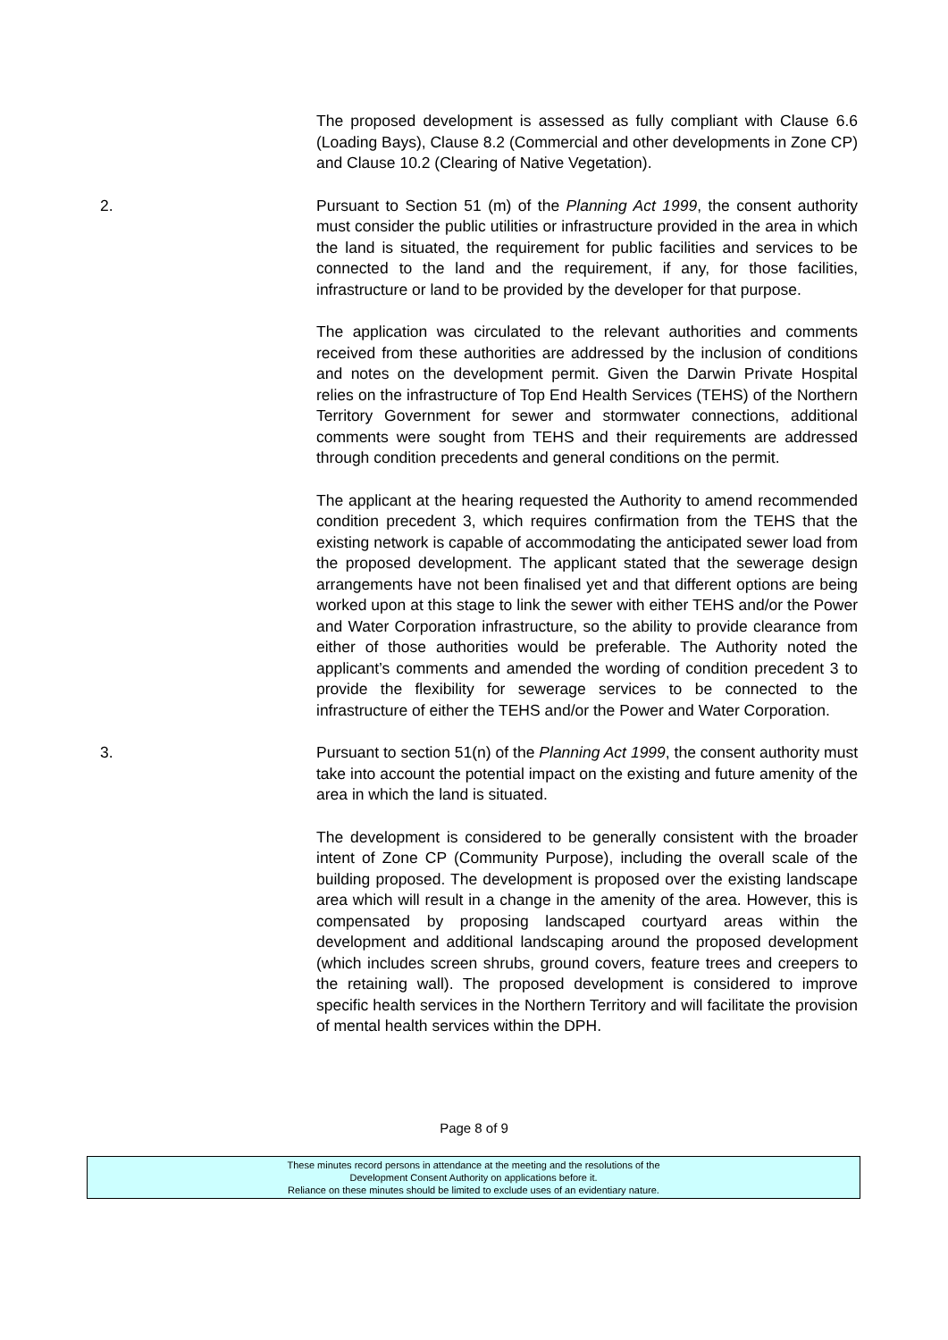The proposed development is assessed as fully compliant with Clause 6.6 (Loading Bays), Clause 8.2 (Commercial and other developments in Zone CP) and Clause 10.2 (Clearing of Native Vegetation).
2. Pursuant to Section 51 (m) of the Planning Act 1999, the consent authority must consider the public utilities or infrastructure provided in the area in which the land is situated, the requirement for public facilities and services to be connected to the land and the requirement, if any, for those facilities, infrastructure or land to be provided by the developer for that purpose.
The application was circulated to the relevant authorities and comments received from these authorities are addressed by the inclusion of conditions and notes on the development permit. Given the Darwin Private Hospital relies on the infrastructure of Top End Health Services (TEHS) of the Northern Territory Government for sewer and stormwater connections, additional comments were sought from TEHS and their requirements are addressed through condition precedents and general conditions on the permit.
The applicant at the hearing requested the Authority to amend recommended condition precedent 3, which requires confirmation from the TEHS that the existing network is capable of accommodating the anticipated sewer load from the proposed development. The applicant stated that the sewerage design arrangements have not been finalised yet and that different options are being worked upon at this stage to link the sewer with either TEHS and/or the Power and Water Corporation infrastructure, so the ability to provide clearance from either of those authorities would be preferable. The Authority noted the applicant’s comments and amended the wording of condition precedent 3 to provide the flexibility for sewerage services to be connected to the infrastructure of either the TEHS and/or the Power and Water Corporation.
3. Pursuant to section 51(n) of the Planning Act 1999, the consent authority must take into account the potential impact on the existing and future amenity of the area in which the land is situated.
The development is considered to be generally consistent with the broader intent of Zone CP (Community Purpose), including the overall scale of the building proposed. The development is proposed over the existing landscape area which will result in a change in the amenity of the area. However, this is compensated by proposing landscaped courtyard areas within the development and additional landscaping around the proposed development (which includes screen shrubs, ground covers, feature trees and creepers to the retaining wall). The proposed development is considered to improve specific health services in the Northern Territory and will facilitate the provision of mental health services within the DPH.
Page 8 of 9
These minutes record persons in attendance at the meeting and the resolutions of the
Development Consent Authority on applications before it.
Reliance on these minutes should be limited to exclude uses of an evidentiary nature.